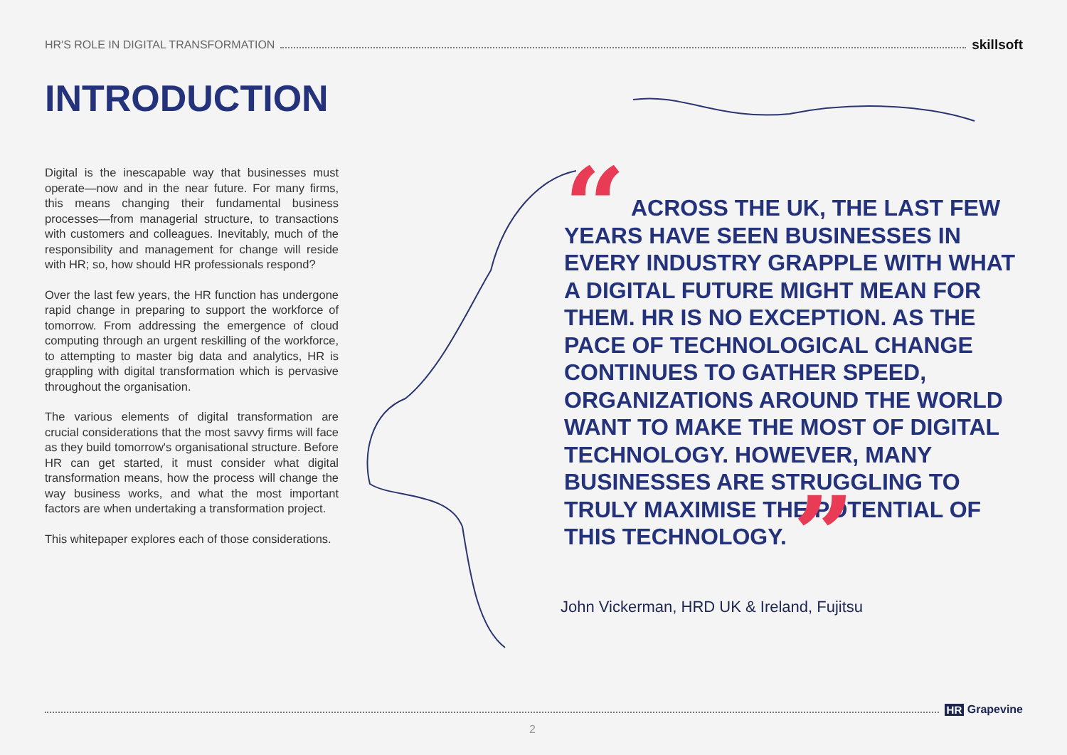HR'S ROLE IN DIGITAL TRANSFORMATION skillsoft
INTRODUCTION
Digital is the inescapable way that businesses must operate—now and in the near future. For many firms, this means changing their fundamental business processes—from managerial structure, to transactions with customers and colleagues. Inevitably, much of the responsibility and management for change will reside with HR; so, how should HR professionals respond?
Over the last few years, the HR function has undergone rapid change in preparing to support the workforce of tomorrow. From addressing the emergence of cloud computing through an urgent reskilling of the workforce, to attempting to master big data and analytics, HR is grappling with digital transformation which is pervasive throughout the organisation.
The various elements of digital transformation are crucial considerations that the most savvy firms will face as they build tomorrow's organisational structure. Before HR can get started, it must consider what digital transformation means, how the process will change the way business works, and what the most important factors are when undertaking a transformation project.
This whitepaper explores each of those considerations.
“ ACROSS THE UK, THE LAST FEW YEARS HAVE SEEN BUSINESSES IN EVERY INDUSTRY GRAPPLE WITH WHAT A DIGITAL FUTURE MIGHT MEAN FOR THEM. HR IS NO EXCEPTION. AS THE PACE OF TECHNOLOGICAL CHANGE CONTINUES TO GATHER SPEED, ORGANIZATIONS AROUND THE WORLD WANT TO MAKE THE MOST OF DIGITAL TECHNOLOGY. HOWEVER, MANY BUSINESSES ARE STRUGGLING TO TRULY MAXIMISE THE POTENTIAL OF THIS TECHNOLOGY. ”
John Vickerman, HRD UK & Ireland, Fujitsu
HR Grapevine
2